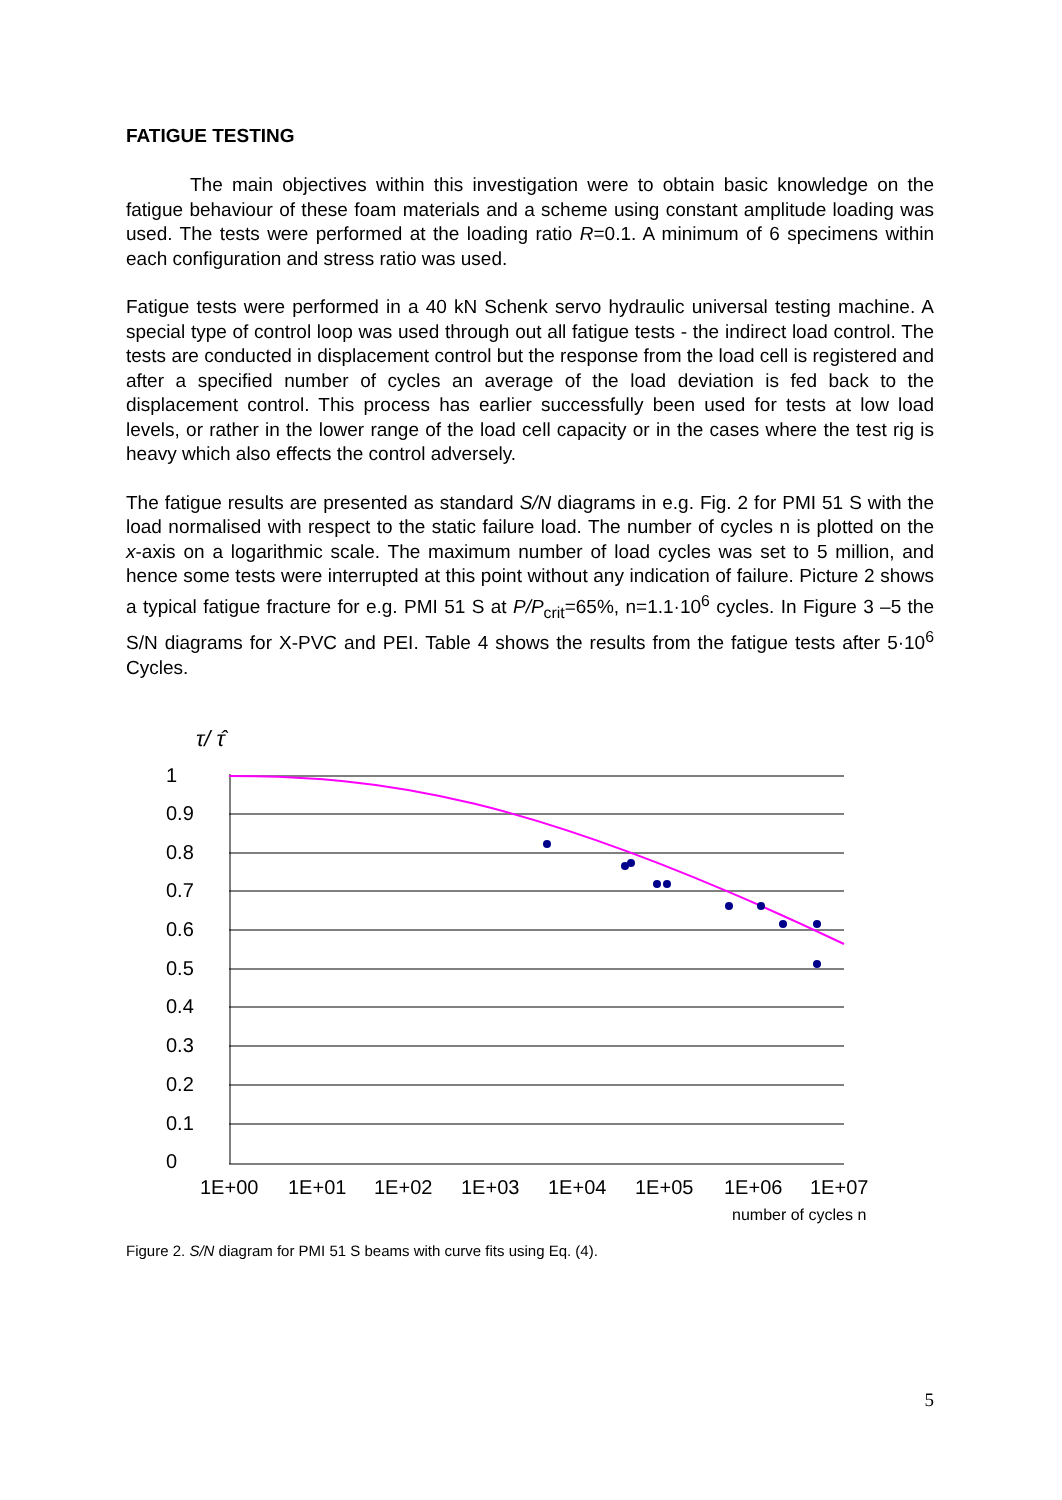FATIGUE TESTING
The main objectives within this investigation were to obtain basic knowledge on the fatigue behaviour of these foam materials and a scheme using constant amplitude loading was used. The tests were performed at the loading ratio R=0.1. A minimum of 6 specimens within each configuration and stress ratio was used.
Fatigue tests were performed in a 40 kN Schenk servo hydraulic universal testing machine. A special type of control loop was used through out all fatigue tests - the indirect load control. The tests are conducted in displacement control but the response from the load cell is registered and after a specified number of cycles an average of the load deviation is fed back to the displacement control. This process has earlier successfully been used for tests at low load levels, or rather in the lower range of the load cell capacity or in the cases where the test rig is heavy which also effects the control adversely.
The fatigue results are presented as standard S/N diagrams in e.g. Fig. 2 for PMI 51 S with the load normalised with respect to the static failure load. The number of cycles n is plotted on the x-axis on a logarithmic scale. The maximum number of load cycles was set to 5 million, and hence some tests were interrupted at this point without any indication of failure. Picture 2 shows a typical fatigue fracture for e.g. PMI 51 S at P/P<sub>crit</sub>=65%, n=1.1·10<sup>6</sup> cycles. In Figure 3 –5 the S/N diagrams for X-PVC and PEI. Table 4 shows the results from the fatigue tests after 5·10<sup>6</sup> Cycles.
τ/ τ̂
1
0.9
0.8
0.7
0.6
0.5
0.4
0.3
0.2
0.1
0
1E+00 1E+01 1E+02 1E+03 1E+04 1E+05 1E+06 1E+07
number of cycles n
Figure 2. S/N diagram for PMI 51 S beams with curve fits using Eq. (4).
5